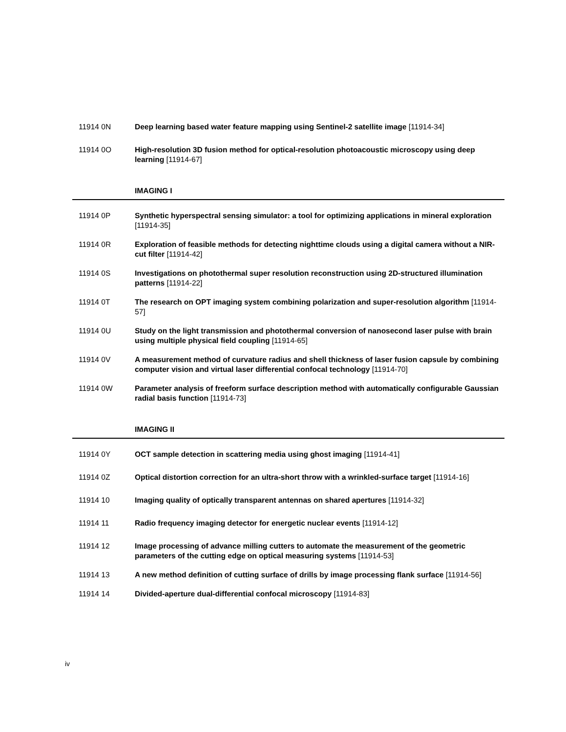11914 0N Deep learning based water feature mapping using Sentinel-2 satellite image [11914-34]
11914 0O High-resolution 3D fusion method for optical-resolution photoacoustic microscopy using deep learning [11914-67]
IMAGING I
11914 0P Synthetic hyperspectral sensing simulator: a tool for optimizing applications in mineral exploration [11914-35]
11914 0R Exploration of feasible methods for detecting nighttime clouds using a digital camera without a NIR-cut filter [11914-42]
11914 0S Investigations on photothermal super resolution reconstruction using 2D-structured illumination patterns [11914-22]
11914 0T The research on OPT imaging system combining polarization and super-resolution algorithm [11914-57]
11914 0U Study on the light transmission and photothermal conversion of nanosecond laser pulse with brain using multiple physical field coupling [11914-65]
11914 0V A measurement method of curvature radius and shell thickness of laser fusion capsule by combining computer vision and virtual laser differential confocal technology [11914-70]
11914 0W Parameter analysis of freeform surface description method with automatically configurable Gaussian radial basis function [11914-73]
IMAGING II
11914 0Y OCT sample detection in scattering media using ghost imaging [11914-41]
11914 0Z Optical distortion correction for an ultra-short throw with a wrinkled-surface target [11914-16]
11914 10 Imaging quality of optically transparent antennas on shared apertures [11914-32]
11914 11 Radio frequency imaging detector for energetic nuclear events [11914-12]
11914 12 Image processing of advance milling cutters to automate the measurement of the geometric parameters of the cutting edge on optical measuring systems [11914-53]
11914 13 A new method definition of cutting surface of drills by image processing flank surface [11914-56]
11914 14 Divided-aperture dual-differential confocal microscopy [11914-83]
iv